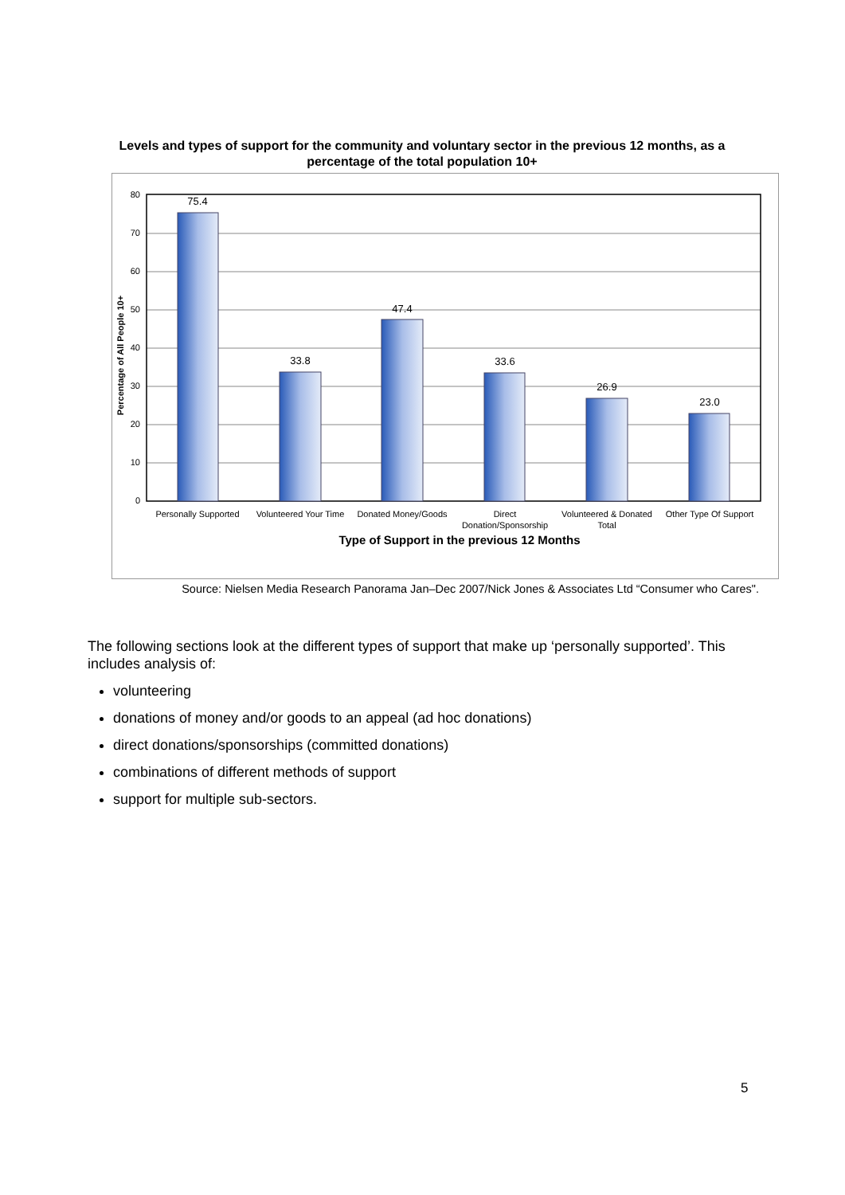Levels and types of support for the community and voluntary sector in the previous 12 months, as a percentage of the total population 10+
80
70
60
50
40
30
20
10
0
75.4
33.8
47.4
33.6
26.9
23.0
Personally Supported
Volunteered Your Time
Donated Money/Goods
Direct
Donation/Sponsorship
Volunteered & Donated
Total
Other Type Of Support
Type of Support in the previous 12 Months
Percentage of All People 10+
Source: Nielsen Media Research Panorama Jan–Dec 2007/Nick Jones & Associates Ltd “Consumer who Cares".
The following sections look at the different types of support that make up ‘personally supported’. This includes analysis of:
volunteering
donations of money and/or goods to an appeal (ad hoc donations)
direct donations/sponsorships (committed donations)
combinations of different methods of support
support for multiple sub-sectors.
5